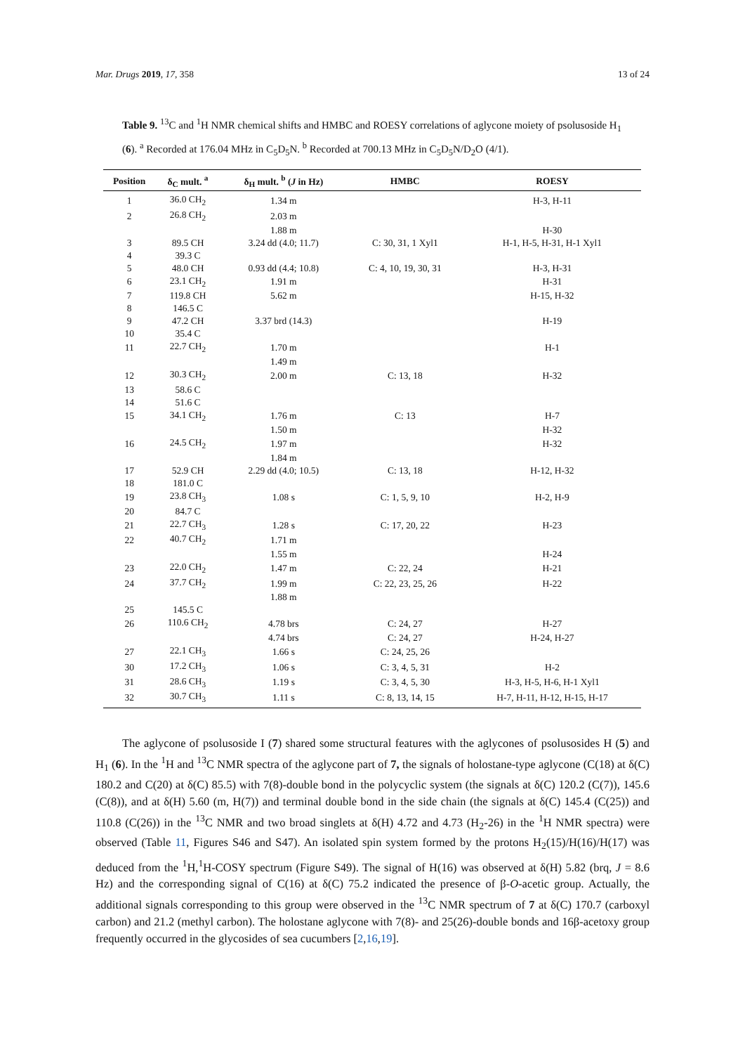Mar. Drugs 2019, 17, 358 13 of 24
Table 9. <sup>13</sup>C and <sup>1</sup>H NMR chemical shifts and HMBC and ROESY correlations of aglycone moiety of psolusoside H<sub>1</sub> (6). <sup>a</sup> Recorded at 176.04 MHz in C<sub>5</sub>D<sub>5</sub>N. <sup>b</sup> Recorded at 700.13 MHz in C<sub>5</sub>D<sub>5</sub>N/D<sub>2</sub>O (4/1).
| Position | δ<sub>C</sub> mult. <sup>a</sup> | δ<sub>H</sub> mult. <sup>b</sup> ( J in Hz) | HMBC | ROESY |
| --- | --- | --- | --- | --- |
| 1 | 36.0 CH<sub>2</sub> | 1.34 m | | H-3, H-11 |
| 2 | 26.8 CH<sub>2</sub> | 2.03 m | | |
| | | 1.88 m | | H-30 |
| 3 | 89.5 CH | 3.24 dd (4.0; 11.7) | C: 30, 31, 1 Xyl1 | H-1, H-5, H-31, H-1 Xyl1 |
| 4 | 39.3 C | | | |
| 5 | 48.0 CH | 0.93 dd (4.4; 10.8) | C: 4, 10, 19, 30, 31 | H-3, H-31 |
| 6 | 23.1 CH<sub>2</sub> | 1.91 m | | H-31 |
| 7 | 119.8 CH | 5.62 m | | H-15, H-32 |
| 8 | 146.5 C | | | |
| 9 | 47.2 CH | 3.37 brd (14.3) | | H-19 |
| 10 | 35.4 C | | | |
| 11 | 22.7 CH<sub>2</sub> | 1.70 m | | H-1 |
| | | 1.49 m | | |
| 12 | 30.3 CH<sub>2</sub> | 2.00 m | C: 13, 18 | H-32 |
| 13 | 58.6 C | | | |
| 14 | 51.6 C | | | |
| 15 | 34.1 CH<sub>2</sub> | 1.76 m | C: 13 | H-7 |
| | | 1.50 m | | H-32 |
| 16 | 24.5 CH<sub>2</sub> | 1.97 m | | H-32 |
| | | 1.84 m | | |
| 17 | 52.9 CH | 2.29 dd (4.0; 10.5) | C: 13, 18 | H-12, H-32 |
| 18 | 181.0 C | | | |
| 19 | 23.8 CH<sub>3</sub> | 1.08 s | C: 1, 5, 9, 10 | H-2, H-9 |
| 20 | 84.7 C | | | |
| 21 | 22.7 CH<sub>3</sub> | 1.28 s | C: 17, 20, 22 | H-23 |
| 22 | 40.7 CH<sub>2</sub> | 1.71 m | | |
| | | 1.55 m | | H-24 |
| 23 | 22.0 CH<sub>2</sub> | 1.47 m | C: 22, 24 | H-21 |
| 24 | 37.7 CH<sub>2</sub> | 1.99 m | C: 22, 23, 25, 26 | H-22 |
| | | 1.88 m | | |
| 25 | 145.5 C | | | |
| 26 | 110.6 CH<sub>2</sub> | 4.78 brs | C: 24, 27 | H-27 |
| | | 4.74 brs | C: 24, 27 | H-24, H-27 |
| 27 | 22.1 CH<sub>3</sub> | 1.66 s | C: 24, 25, 26 | |
| 30 | 17.2 CH<sub>3</sub> | 1.06 s | C: 3, 4, 5, 31 | H-2 |
| 31 | 28.6 CH<sub>3</sub> | 1.19 s | C: 3, 4, 5, 30 | H-3, H-5, H-6, H-1 Xyl1 |
| 32 | 30.7 CH<sub>3</sub> | 1.11 s | C: 8, 13, 14, 15 | H-7, H-11, H-12, H-15, H-17 |
The aglycone of psolusoside I (7) shared some structural features with the aglycones of psolusosides H (5) and H<sub>1</sub> (6). In the <sup>1</sup>H and <sup>13</sup>C NMR spectra of the aglycone part of 7, the signals of holostane-type aglycone (C(18) at δ(C) 180.2 and C(20) at δ(C) 85.5) with 7(8)-double bond in the polycyclic system (the signals at δ(C) 120.2 (C(7)), 145.6 (C(8)), and at δ(H) 5.60 (m, H(7)) and terminal double bond in the side chain (the signals at δ(C) 145.4 (C(25)) and 110.8 (C(26)) in the <sup>13</sup>C NMR and two broad singlets at δ(H) 4.72 and 4.73 (H<sub>2</sub>-26) in the <sup>1</sup>H NMR spectra) were observed (Table 11, Figures S46 and S47). An isolated spin system formed by the protons H<sub>2</sub>(15)/H(16)/H(17) was deduced from the <sup>1</sup>H,<sup>1</sup>H-COSY spectrum (Figure S49). The signal of H(16) was observed at δ(H) 5.82 (brq, J = 8.6 Hz) and the corresponding signal of C(16) at δ(C) 75.2 indicated the presence of β-O-acetic group. Actually, the additional signals corresponding to this group were observed in the <sup>13</sup>C NMR spectrum of 7 at δ(C) 170.7 (carboxyl carbon) and 21.2 (methyl carbon). The holostane aglycone with 7(8)- and 25(26)-double bonds and 16β-acetoxy group frequently occurred in the glycosides of sea cucumbers [2,16,19].